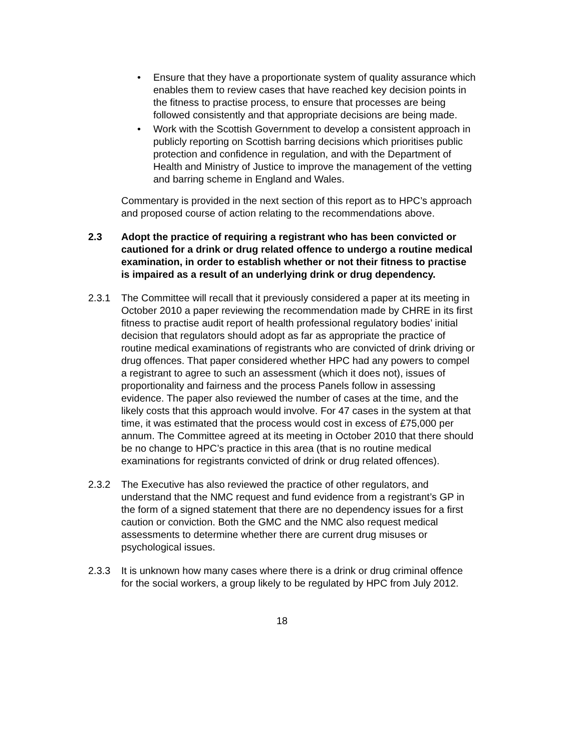• Ensure that they have a proportionate system of quality assurance which enables them to review cases that have reached key decision points in the fitness to practise process, to ensure that processes are being followed consistently and that appropriate decisions are being made.
• Work with the Scottish Government to develop a consistent approach in publicly reporting on Scottish barring decisions which prioritises public protection and confidence in regulation, and with the Department of Health and Ministry of Justice to improve the management of the vetting and barring scheme in England and Wales.
Commentary is provided in the next section of this report as to HPC’s approach and proposed course of action relating to the recommendations above.
2.3 Adopt the practice of requiring a registrant who has been convicted or cautioned for a drink or drug related offence to undergo a routine medical examination, in order to establish whether or not their fitness to practise is impaired as a result of an underlying drink or drug dependency.
2.3.1 The Committee will recall that it previously considered a paper at its meeting in October 2010 a paper reviewing the recommendation made by CHRE in its first fitness to practise audit report of health professional regulatory bodies’ initial decision that regulators should adopt as far as appropriate the practice of routine medical examinations of registrants who are convicted of drink driving or drug offences. That paper considered whether HPC had any powers to compel a registrant to agree to such an assessment (which it does not), issues of proportionality and fairness and the process Panels follow in assessing evidence. The paper also reviewed the number of cases at the time, and the likely costs that this approach would involve. For 47 cases in the system at that time, it was estimated that the process would cost in excess of £75,000 per annum. The Committee agreed at its meeting in October 2010 that there should be no change to HPC’s practice in this area (that is no routine medical examinations for registrants convicted of drink or drug related offences).
2.3.2 The Executive has also reviewed the practice of other regulators, and understand that the NMC request and fund evidence from a registrant’s GP in the form of a signed statement that there are no dependency issues for a first caution or conviction. Both the GMC and the NMC also request medical assessments to determine whether there are current drug misuses or psychological issues.
2.3.3 It is unknown how many cases where there is a drink or drug criminal offence for the social workers, a group likely to be regulated by HPC from July 2012.
18